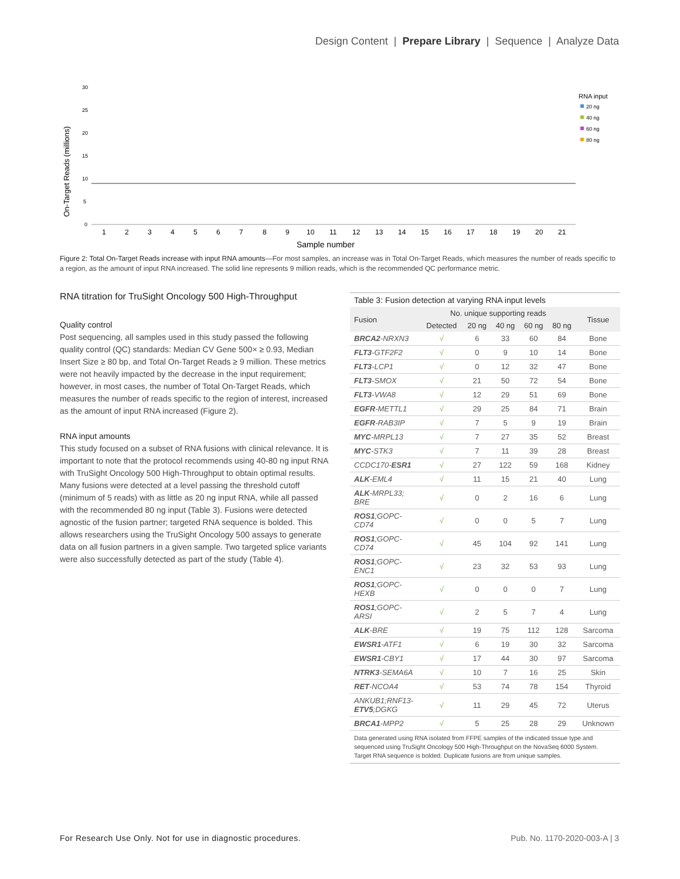Design Content | Prepare Library | Sequence | Analyze Data
On-Target Reads (millions)
30
25
20
15
10
5
0
1
2
3
4
5
6
7
8
9
10
11
12
13
14
15
16
17
18
19
20
21
Sample number
RNA input
20 ng
40 ng
60 ng
80 ng
Figure 2: Total On-Target Reads increase with input RNA amounts—For most samples, an increase was in Total On-Target Reads, which measures the number of reads specific to a region, as the amount of input RNA increased. The solid line represents 9 million reads, which is the recommended QC performance metric.
RNA titration for TruSight Oncology 500 High-Throughput
Quality control
Post sequencing, all samples used in this study passed the following quality control (QC) standards: Median CV Gene 500× ≥ 0.93, Median Insert Size ≥ 80 bp, and Total On-Target Reads ≥ 9 million. These metrics were not heavily impacted by the decrease in the input requirement; however, in most cases, the number of Total On-Target Reads, which measures the number of reads specific to the region of interest, increased as the amount of input RNA increased (Figure 2).
RNA input amounts
This study focused on a subset of RNA fusions with clinical relevance. It is important to note that the protocol recommends using 40-80 ng input RNA with TruSight Oncology 500 High-Throughput to obtain optimal results. Many fusions were detected at a level passing the threshold cutoff (minimum of 5 reads) with as little as 20 ng input RNA, while all passed with the recommended 80 ng input (Table 3). Fusions were detected agnostic of the fusion partner; targeted RNA sequence is bolded. This allows researchers using the TruSight Oncology 500 assays to generate data on all fusion partners in a given sample. Two targeted splice variants were also successfully detected as part of the study (Table 4).
Table 3: Fusion detection at varying RNA input levels
| Fusion | No. unique supporting reads | | | | | Tissue |
| --- | --- | --- | --- | --- | --- | --- |
| | Detected | 20 ng | 40 ng | 60 ng | 80 ng | |
| BRCA2 -NRXN3 | √ | 6 | 33 | 60 | 84 | Bone |
| FLT3 -GTF2F2 | √ | 0 | 9 | 10 | 14 | Bone |
| FLT3 -LCP1 | √ | 0 | 12 | 32 | 47 | Bone |
| FLT3 -SMOX | √ | 21 | 50 | 72 | 54 | Bone |
| FLT3 -VWA8 | √ | 12 | 29 | 51 | 69 | Bone |
| EGFR -METTL1 | √ | 29 | 25 | 84 | 71 | Brain |
| EGFR -RAB3IP | √ | 7 | 5 | 9 | 19 | Brain |
| MYC -MRPL13 | √ | 7 | 27 | 35 | 52 | Breast |
| MYC -STK3 | √ | 7 | 11 | 39 | 28 | Breast |
| CCDC170- ESR1 | √ | 27 | 122 | 59 | 168 | Kidney |
| ALK -EML4 | √ | 11 | 15 | 21 | 40 | Lung |
| ALK -MRPL33; BRE | √ | 0 | 2 | 16 | 6 | Lung |
| ROS1 ;GOPC-CD74 | √ | 0 | 0 | 5 | 7 | Lung |
| ROS1 ;GOPC-CD74 | √ | 45 | 104 | 92 | 141 | Lung |
| ROS1 ;GOPC-ENC1 | √ | 23 | 32 | 53 | 93 | Lung |
| ROS1 ;GOPC-HEXB | √ | 0 | 0 | 0 | 7 | Lung |
| ROS1 ;GOPC-ARSI | √ | 2 | 5 | 7 | 4 | Lung |
| ALK -BRE | √ | 19 | 75 | 112 | 128 | Sarcoma |
| EWSR1 -ATF1 | √ | 6 | 19 | 30 | 32 | Sarcoma |
| EWSR1 -CBY1 | √ | 17 | 44 | 30 | 97 | Sarcoma |
| NTRK3 -SEMA6A | √ | 10 | 7 | 16 | 25 | Skin |
| RET -NCOA4 | √ | 53 | 74 | 78 | 154 | Thyroid |
| ANKUB1;RNF13- ETV5 ;DGKG | √ | 11 | 29 | 45 | 72 | Uterus |
| BRCA1 -MPP2 | √ | 5 | 25 | 28 | 29 | Unknown |
Data generated using RNA isolated from FFPE samples of the indicated tissue type and sequenced using TruSight Oncology 500 High-Throughput on the NovaSeq 6000 System. Target RNA sequence is bolded. Duplicate fusions are from unique samples.
For Research Use Only. Not for use in diagnostic procedures.
Pub. No. 1170-2020-003-A | 3